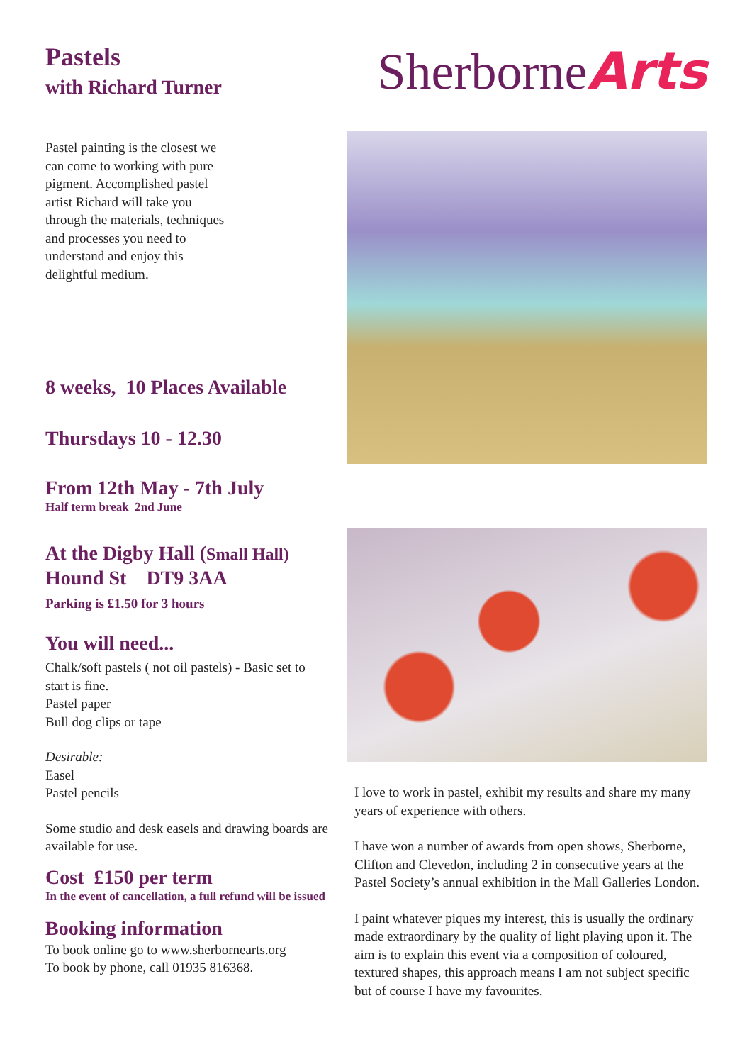Pastels
with Richard Turner
Pastel painting is the closest we can come to working with pure pigment. Accomplished pastel artist Richard will take you through the materials, techniques and processes you need to understand and enjoy this delightful medium.
8 weeks, 10 Places Available
Thursdays 10 - 12.30
From 12th May - 7th July
Half term break 2nd June
At the Digby Hall (Small Hall)
Hound St DT9 3AA
Parking is £1.50 for 3 hours
You will need...
Chalk/soft pastels ( not oil pastels) - Basic set to start is fine.
Pastel paper
Bull dog clips or tape
Desirable:
Easel
Pastel pencils
Some studio and desk easels and drawing boards are available for use.
Cost £150 per term
In the event of cancellation, a full refund will be issued
Booking information
To book online go to www.sherbornearts.org
To book by phone, call 01935 816368.
SherborneArts
I love to work in pastel, exhibit my results and share my many years of experience with others.
I have won a number of awards from open shows, Sherborne, Clifton and Clevedon, including 2 in consecutive years at the Pastel Society’s annual exhibition in the Mall Galleries London.
I paint whatever piques my interest, this is usually the ordinary made extraordinary by the quality of light playing upon it. The aim is to explain this event via a composition of coloured, textured shapes, this approach means I am not subject specific but of course I have my favourites.